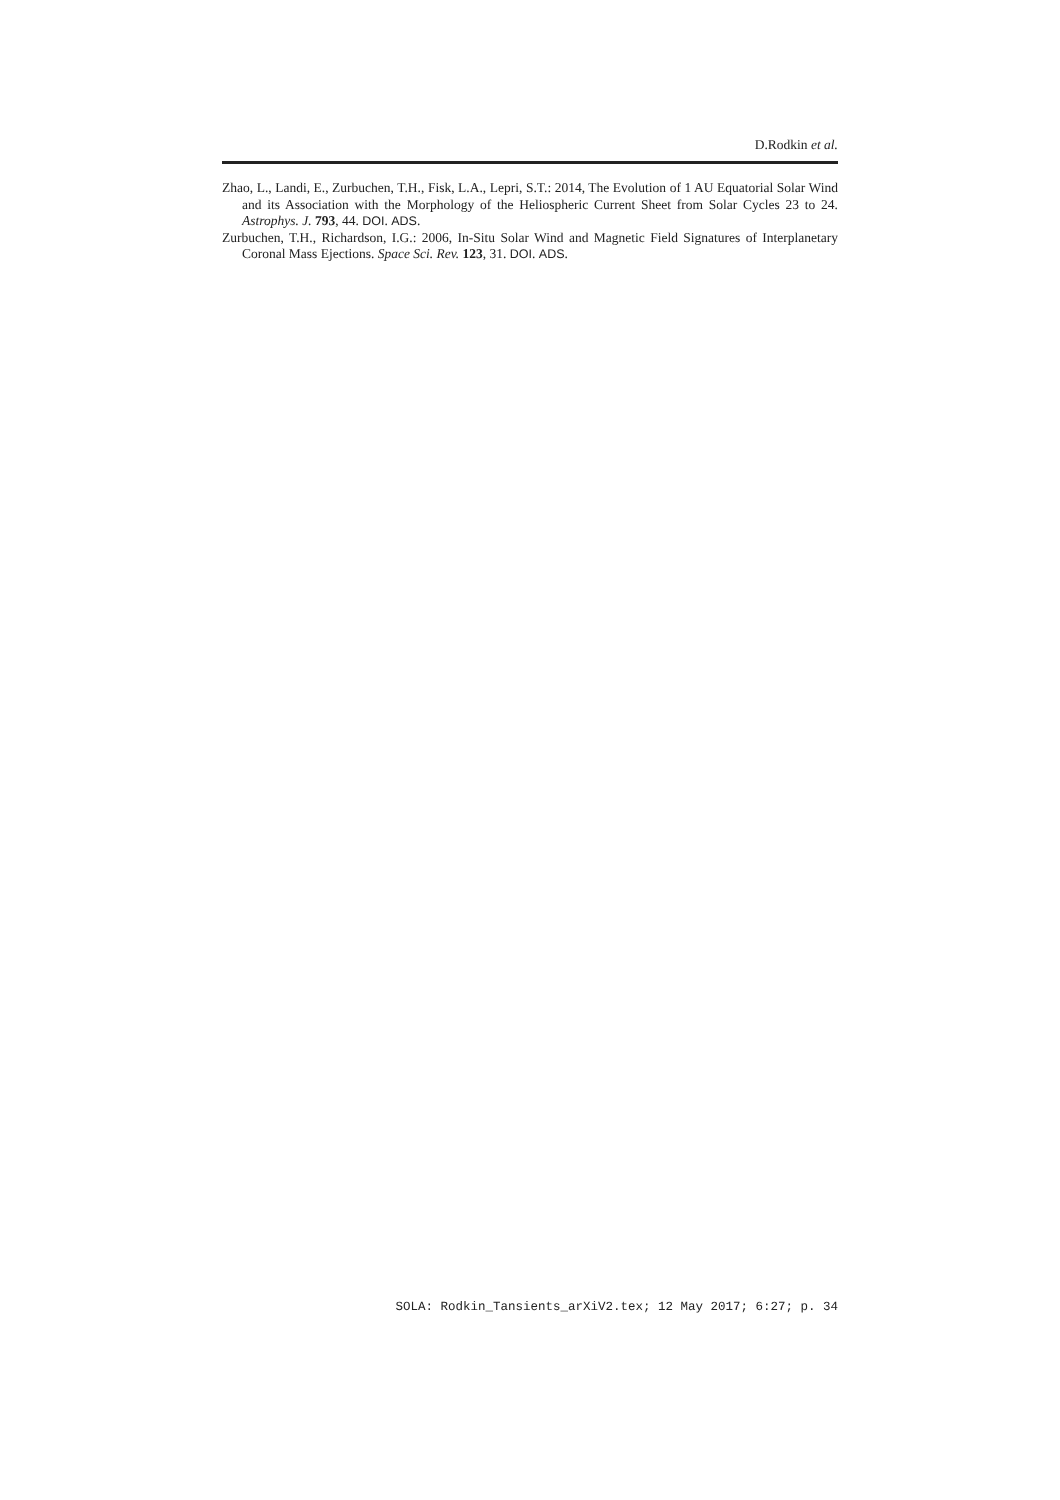D.Rodkin et al.
Zhao, L., Landi, E., Zurbuchen, T.H., Fisk, L.A., Lepri, S.T.: 2014, The Evolution of 1 AU Equatorial Solar Wind and its Association with the Morphology of the Heliospheric Current Sheet from Solar Cycles 23 to 24. Astrophys. J. 793, 44. DOI. ADS.
Zurbuchen, T.H., Richardson, I.G.: 2006, In-Situ Solar Wind and Magnetic Field Signatures of Interplanetary Coronal Mass Ejections. Space Sci. Rev. 123, 31. DOI. ADS.
SOLA: Rodkin_Tansients_arXiV2.tex; 12 May 2017; 6:27; p. 34